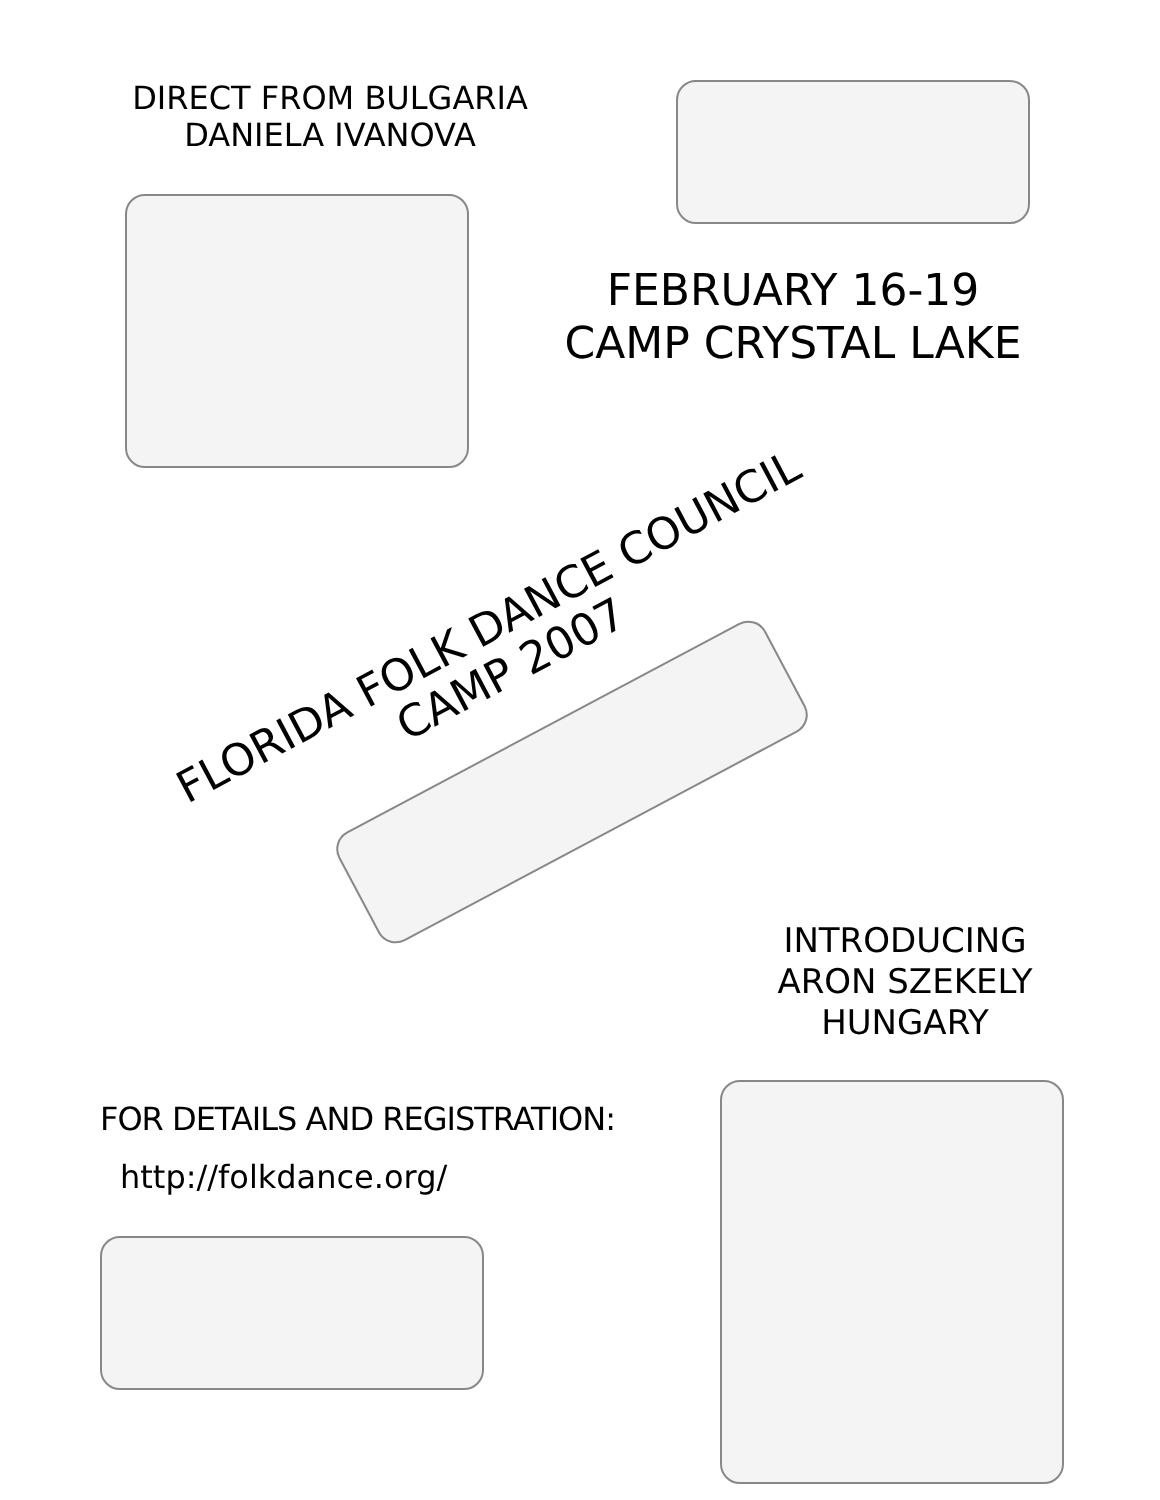DIRECT FROM BULGARIA
DANIELA IVANOVA
FEBRUARY 16-19
CAMP CRYSTAL LAKE
FLORIDA FOLK DANCE COUNCIL
CAMP 2007
INTRODUCING
ARON SZEKELY
HUNGARY
FOR DETAILS AND REGISTRATION:
http://folkdance.org/